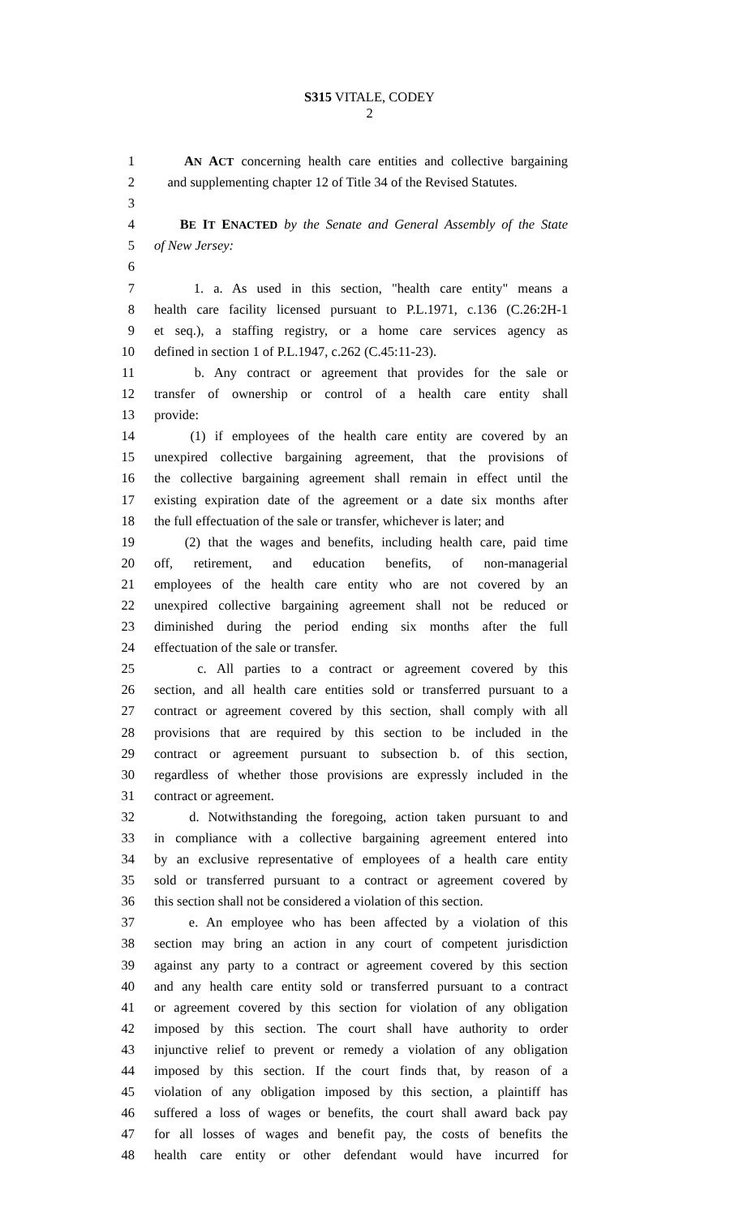S315 VITALE, CODEY
2
1 AN ACT concerning health care entities and collective bargaining
2 and supplementing chapter 12 of Title 34 of the Revised Statutes.
3
4 BE IT ENACTED by the Senate and General Assembly of the State
5 of New Jersey:
6
7 1. a. As used in this section, "health care entity" means a
8 health care facility licensed pursuant to P.L.1971, c.136 (C.26:2H-1
9 et seq.), a staffing registry, or a home care services agency as
10 defined in section 1 of P.L.1947, c.262 (C.45:11-23).
11 b. Any contract or agreement that provides for the sale or
12 transfer of ownership or control of a health care entity shall
13 provide:
14 (1) if employees of the health care entity are covered by an
15 unexpired collective bargaining agreement, that the provisions of
16 the collective bargaining agreement shall remain in effect until the
17 existing expiration date of the agreement or a date six months after
18 the full effectuation of the sale or transfer, whichever is later; and
19 (2) that the wages and benefits, including health care, paid time
20 off, retirement, and education benefits, of non-managerial
21 employees of the health care entity who are not covered by an
22 unexpired collective bargaining agreement shall not be reduced or
23 diminished during the period ending six months after the full
24 effectuation of the sale or transfer.
25 c. All parties to a contract or agreement covered by this
26 section, and all health care entities sold or transferred pursuant to a
27 contract or agreement covered by this section, shall comply with all
28 provisions that are required by this section to be included in the
29 contract or agreement pursuant to subsection b. of this section,
30 regardless of whether those provisions are expressly included in the
31 contract or agreement.
32 d. Notwithstanding the foregoing, action taken pursuant to and
33 in compliance with a collective bargaining agreement entered into
34 by an exclusive representative of employees of a health care entity
35 sold or transferred pursuant to a contract or agreement covered by
36 this section shall not be considered a violation of this section.
37 e. An employee who has been affected by a violation of this
38 section may bring an action in any court of competent jurisdiction
39 against any party to a contract or agreement covered by this section
40 and any health care entity sold or transferred pursuant to a contract
41 or agreement covered by this section for violation of any obligation
42 imposed by this section. The court shall have authority to order
43 injunctive relief to prevent or remedy a violation of any obligation
44 imposed by this section. If the court finds that, by reason of a
45 violation of any obligation imposed by this section, a plaintiff has
46 suffered a loss of wages or benefits, the court shall award back pay
47 for all losses of wages and benefit pay, the costs of benefits the
48 health care entity or other defendant would have incurred for